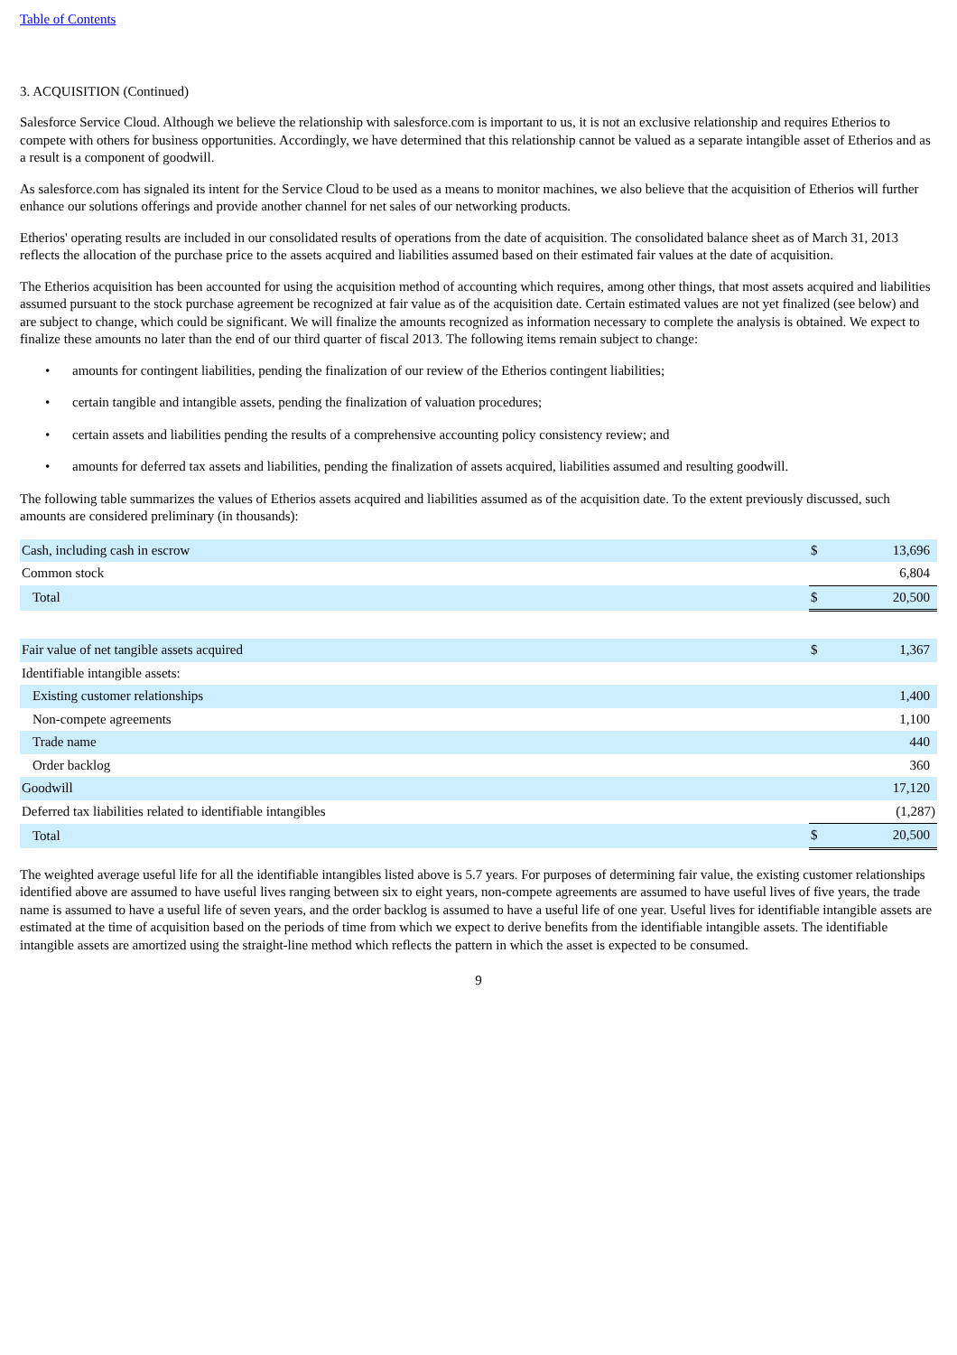Table of Contents
3. ACQUISITION (Continued)
Salesforce Service Cloud. Although we believe the relationship with salesforce.com is important to us, it is not an exclusive relationship and requires Etherios to compete with others for business opportunities. Accordingly, we have determined that this relationship cannot be valued as a separate intangible asset of Etherios and as a result is a component of goodwill.
As salesforce.com has signaled its intent for the Service Cloud to be used as a means to monitor machines, we also believe that the acquisition of Etherios will further enhance our solutions offerings and provide another channel for net sales of our networking products.
Etherios' operating results are included in our consolidated results of operations from the date of acquisition. The consolidated balance sheet as of March 31, 2013 reflects the allocation of the purchase price to the assets acquired and liabilities assumed based on their estimated fair values at the date of acquisition.
The Etherios acquisition has been accounted for using the acquisition method of accounting which requires, among other things, that most assets acquired and liabilities assumed pursuant to the stock purchase agreement be recognized at fair value as of the acquisition date. Certain estimated values are not yet finalized (see below) and are subject to change, which could be significant. We will finalize the amounts recognized as information necessary to complete the analysis is obtained. We expect to finalize these amounts no later than the end of our third quarter of fiscal 2013. The following items remain subject to change:
• amounts for contingent liabilities, pending the finalization of our review of the Etherios contingent liabilities;
• certain tangible and intangible assets, pending the finalization of valuation procedures;
• certain assets and liabilities pending the results of a comprehensive accounting policy consistency review; and
• amounts for deferred tax assets and liabilities, pending the finalization of assets acquired, liabilities assumed and resulting goodwill.
The following table summarizes the values of Etherios assets acquired and liabilities assumed as of the acquisition date. To the extent previously discussed, such amounts are considered preliminary (in thousands):
| Cash, including cash in escrow | $ | 13,696 |
| Common stock | | 6,804 |
| Total | $ | 20,500 |
| Fair value of net tangible assets acquired | $ | 1,367 |
| Identifiable intangible assets: | | |
| Existing customer relationships | | 1,400 |
| Non-compete agreements | | 1,100 |
| Trade name | | 440 |
| Order backlog | | 360 |
| Goodwill | | 17,120 |
| Deferred tax liabilities related to identifiable intangibles | | (1,287) |
| Total | $ | 20,500 |
The weighted average useful life for all the identifiable intangibles listed above is 5.7 years. For purposes of determining fair value, the existing customer relationships identified above are assumed to have useful lives ranging between six to eight years, non-compete agreements are assumed to have useful lives of five years, the trade name is assumed to have a useful life of seven years, and the order backlog is assumed to have a useful life of one year. Useful lives for identifiable intangible assets are estimated at the time of acquisition based on the periods of time from which we expect to derive benefits from the identifiable intangible assets. The identifiable intangible assets are amortized using the straight-line method which reflects the pattern in which the asset is expected to be consumed.
9